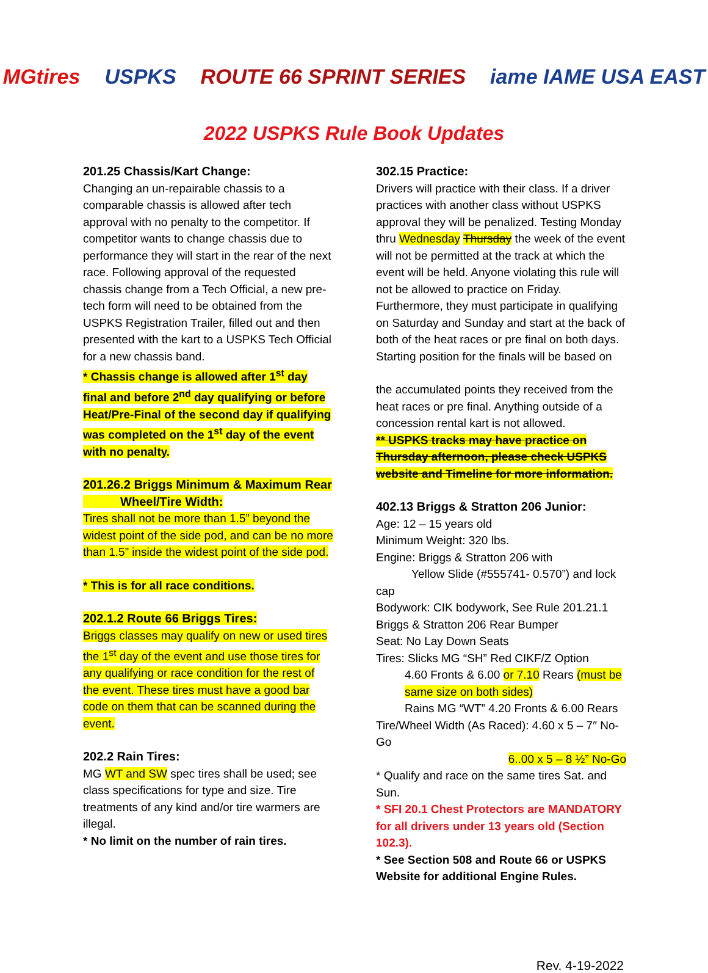MGtires USPKS ROUTE 66 SPRINT SERIES iame IAME USA EAST
2022 USPKS Rule Book Updates
201.25 Chassis/Kart Change:
Changing an un-repairable chassis to a comparable chassis is allowed after tech approval with no penalty to the competitor. If competitor wants to change chassis due to performance they will start in the rear of the next race. Following approval of the requested chassis change from a Tech Official, a new pre-tech form will need to be obtained from the USPKS Registration Trailer, filled out and then presented with the kart to a USPKS Tech Official for a new chassis band.
* Chassis change is allowed after 1<sup>st</sup> day final and before 2<sup>nd</sup> day qualifying or before Heat/Pre-Final of the second day if qualifying was completed on the 1<sup>st</sup> day of the event with no penalty.
201.26.2 Briggs Minimum & Maximum Rear
Wheel/Tire Width:
Tires shall not be more than 1.5” beyond the widest point of the side pod, and can be no more than 1.5” inside the widest point of the side pod.
* This is for all race conditions.
202.1.2 Route 66 Briggs Tires:
Briggs classes may qualify on new or used tires the 1<sup>st</sup> day of the event and use those tires for any qualifying or race condition for the rest of the event. These tires must have a good bar code on them that can be scanned during the event.
202.2 Rain Tires:
MG WT and SW spec tires shall be used; see class specifications for type and size. Tire treatments of any kind and/or tire warmers are illegal.
* No limit on the number of rain tires.
302.15 Practice:
Drivers will practice with their class. If a driver practices with another class without USPKS approval they will be penalized. Testing Monday thru Wednesday Thursday the week of the event will not be permitted at the track at which the event will be held. Anyone violating this rule will not be allowed to practice on Friday. Furthermore, they must participate in qualifying on Saturday and Sunday and start at the back of both of the heat races or pre final on both days. Starting position for the finals will be based on
the accumulated points they received from the heat races or pre final. Anything outside of a concession rental kart is not allowed.
** USPKS tracks may have practice on Thursday afternoon, please check USPKS website and Timeline for more information.
402.13 Briggs & Stratton 206 Junior:
Age: 12 – 15 years old
Minimum Weight: 320 lbs.
Engine: Briggs & Stratton 206 with
Yellow Slide (#555741- 0.570”) and lock cap
Bodywork: CIK bodywork, See Rule 201.21.1 Briggs & Stratton 206 Rear Bumper
Seat: No Lay Down Seats
Tires: Slicks MG “SH” Red CIKF/Z Option
4.60 Fronts & 6.00 or 7.10 Rears (must be same size on both sides)
Rains MG “WT” 4.20 Fronts & 6.00 Rears
Tire/Wheel Width (As Raced): 4.60 x 5 – 7″ No-Go
6..00 x 5 – 8 ½” No-Go
* Qualify and race on the same tires Sat. and Sun.
* SFI 20.1 Chest Protectors are MANDATORY for all drivers under 13 years old (Section 102.3).
* See Section 508 and Route 66 or USPKS Website for additional Engine Rules.
Rev. 4-19-2022